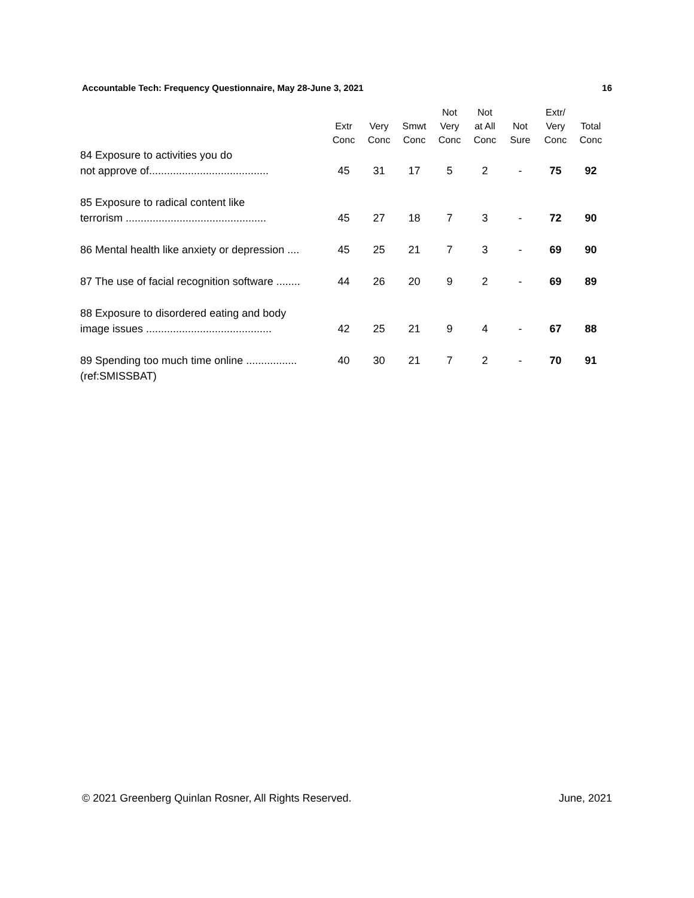Accountable Tech: Frequency Questionnaire, May 28-June 3, 2021 16
| | Extr Conc | Very Conc | Smwt Conc | Not Very Conc | Not at All Conc | Not Sure | Extr/ Very Conc | Total Conc |
| --- | --- | --- | --- | --- | --- | --- | --- | --- |
| 84 Exposure to activities you do not approve of........................................ | 45 | 31 | 17 | 5 | 2 | - | 75 | 92 |
| 85 Exposure to radical content like terrorism ............................................... | 45 | 27 | 18 | 7 | 3 | - | 72 | 90 |
| 86 Mental health like anxiety or depression .... | 45 | 25 | 21 | 7 | 3 | - | 69 | 90 |
| 87 The use of facial recognition software ........ | 44 | 26 | 20 | 9 | 2 | - | 69 | 89 |
| 88 Exposure to disordered eating and body image issues .......................................... | 42 | 25 | 21 | 9 | 4 | - | 67 | 88 |
| 89 Spending too much time online ................. (ref:SMISSBAT) | 40 | 30 | 21 | 7 | 2 | - | 70 | 91 |
© 2021 Greenberg Quinlan Rosner, All Rights Reserved. June, 2021